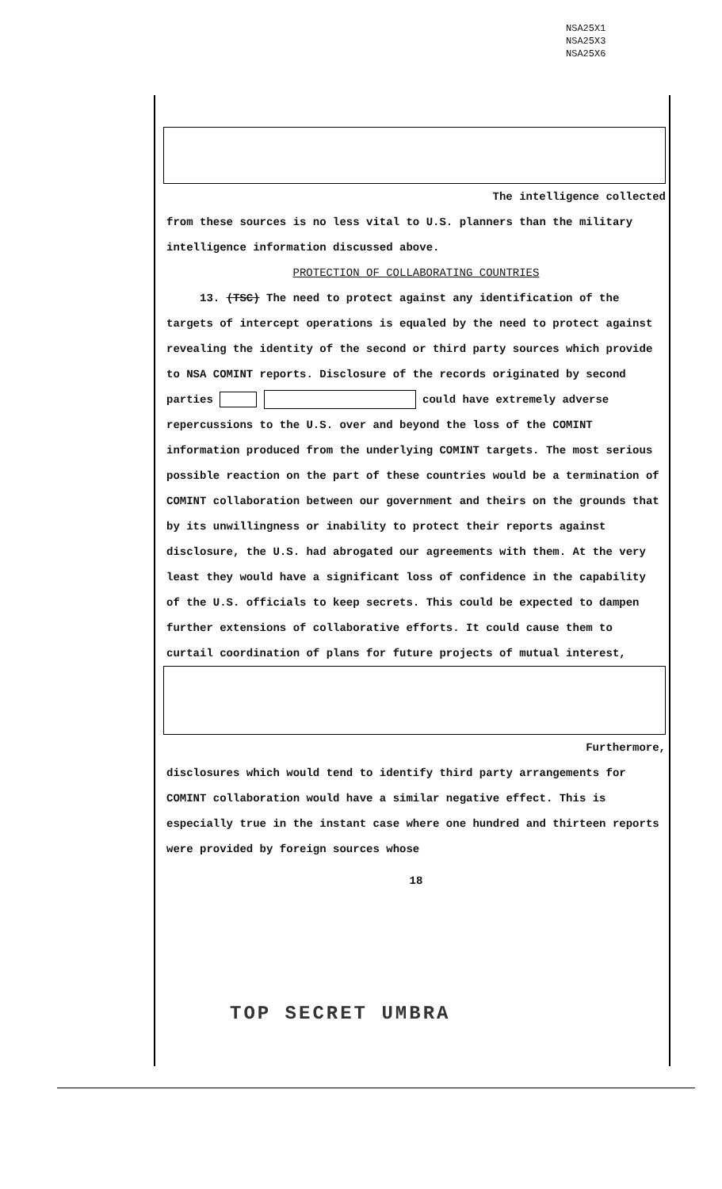NSA25X1
NSA25X3
NSA25X6
The intelligence collected
from these sources is no less vital to U.S. planners than the military intelligence information discussed above.
PROTECTION OF COLLABORATING COUNTRIES
13. (TSC) The need to protect against any identification of the targets of intercept operations is equaled by the need to protect against revealing the identity of the second or third party sources which provide to NSA COMINT reports. Disclosure of the records originated by second parties could have extremely adverse repercussions to the U.S. over and beyond the loss of the COMINT information produced from the underlying COMINT targets. The most serious possible reaction on the part of these countries would be a termination of COMINT collaboration between our government and theirs on the grounds that by its unwillingness or inability to protect their reports against disclosure, the U.S. had abrogated our agreements with them. At the very least they would have a significant loss of confidence in the capability of the U.S. officials to keep secrets. This could be expected to dampen further extensions of collaborative efforts. It could cause them to curtail coordination of plans for future projects of mutual interest,
Furthermore,
disclosures which would tend to identify third party arrangements for COMINT collaboration would have a similar negative effect. This is especially true in the instant case where one hundred and thirteen reports were provided by foreign sources whose
18
TOP SECRET UMBRA